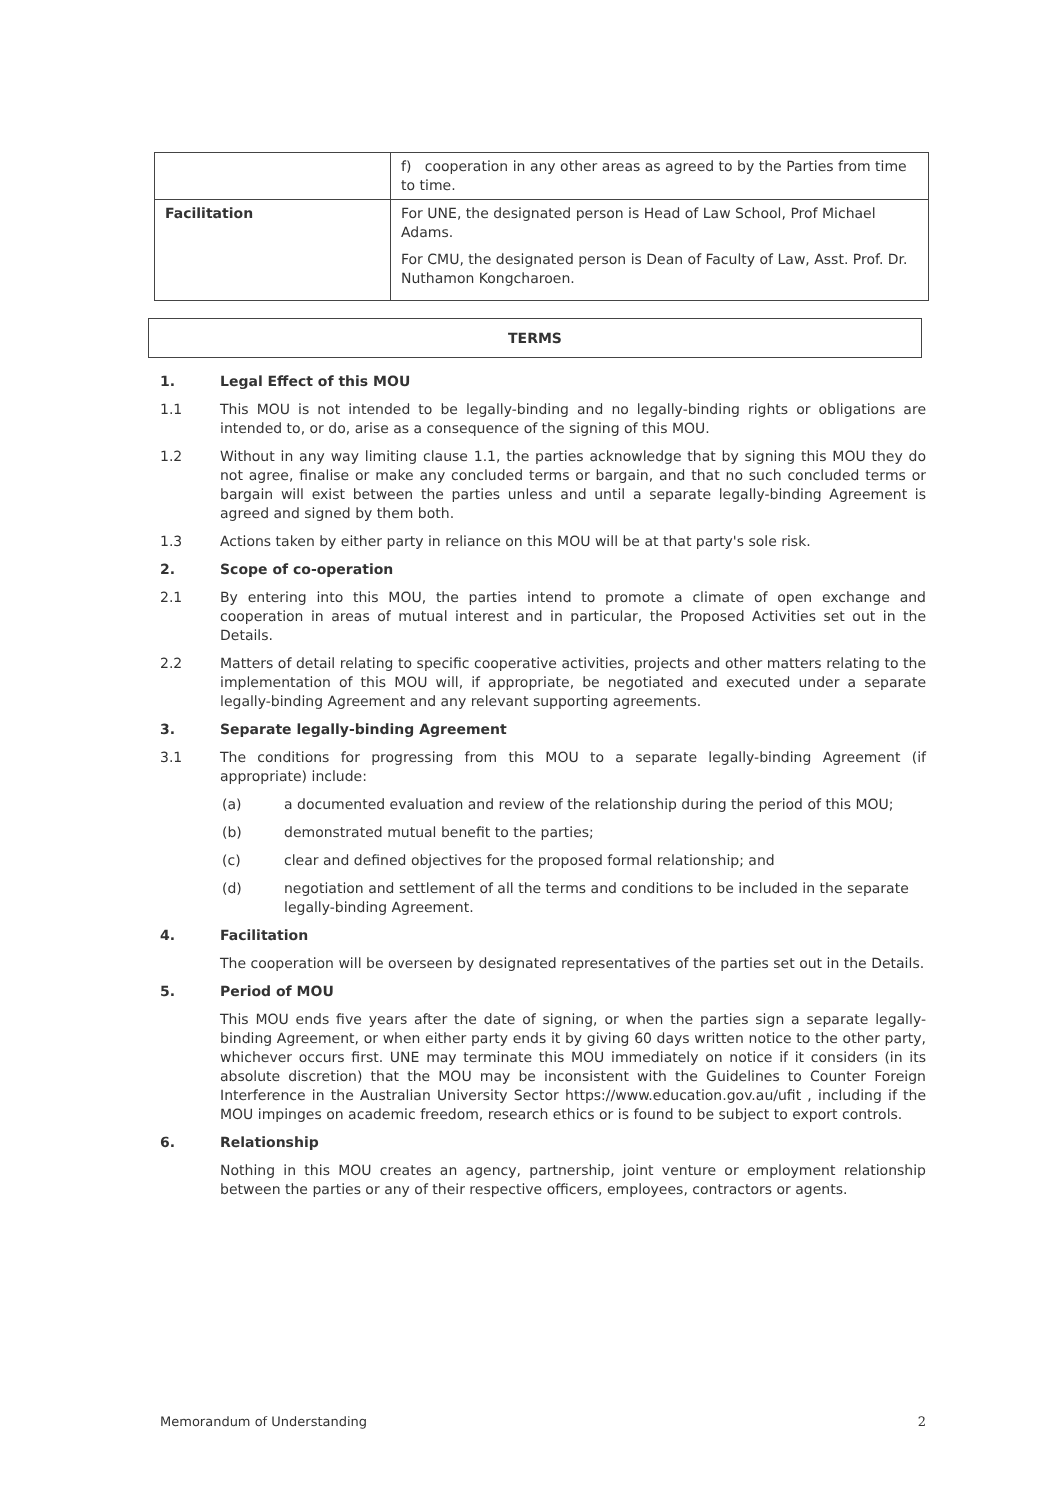| | f) cooperation in any other areas as agreed to by the Parties from time to time. |
| Facilitation | For UNE, the designated person is Head of Law School, Prof Michael Adams. For CMU, the designated person is Dean of Faculty of Law, Asst. Prof. Dr. Nuthamon Kongcharoen. |
TERMS
1. Legal Effect of this MOU
1.1 This MOU is not intended to be legally-binding and no legally-binding rights or obligations are intended to, or do, arise as a consequence of the signing of this MOU.
1.2 Without in any way limiting clause 1.1, the parties acknowledge that by signing this MOU they do not agree, finalise or make any concluded terms or bargain, and that no such concluded terms or bargain will exist between the parties unless and until a separate legally-binding Agreement is agreed and signed by them both.
1.3 Actions taken by either party in reliance on this MOU will be at that party's sole risk.
2. Scope of co-operation
2.1 By entering into this MOU, the parties intend to promote a climate of open exchange and cooperation in areas of mutual interest and in particular, the Proposed Activities set out in the Details.
2.2 Matters of detail relating to specific cooperative activities, projects and other matters relating to the implementation of this MOU will, if appropriate, be negotiated and executed under a separate legally-binding Agreement and any relevant supporting agreements.
3. Separate legally-binding Agreement
3.1 The conditions for progressing from this MOU to a separate legally-binding Agreement (if appropriate) include:
(a) a documented evaluation and review of the relationship during the period of this MOU;
(b) demonstrated mutual benefit to the parties;
(c) clear and defined objectives for the proposed formal relationship; and
(d) negotiation and settlement of all the terms and conditions to be included in the separate legally-binding Agreement.
4. Facilitation
The cooperation will be overseen by designated representatives of the parties set out in the Details.
5. Period of MOU
This MOU ends five years after the date of signing, or when the parties sign a separate legally-binding Agreement, or when either party ends it by giving 60 days written notice to the other party, whichever occurs first. UNE may terminate this MOU immediately on notice if it considers (in its absolute discretion) that the MOU may be inconsistent with the Guidelines to Counter Foreign Interference in the Australian University Sector https://www.education.gov.au/ufit , including if the MOU impinges on academic freedom, research ethics or is found to be subject to export controls.
6. Relationship
Nothing in this MOU creates an agency, partnership, joint venture or employment relationship between the parties or any of their respective officers, employees, contractors or agents.
Memorandum of Understanding 2